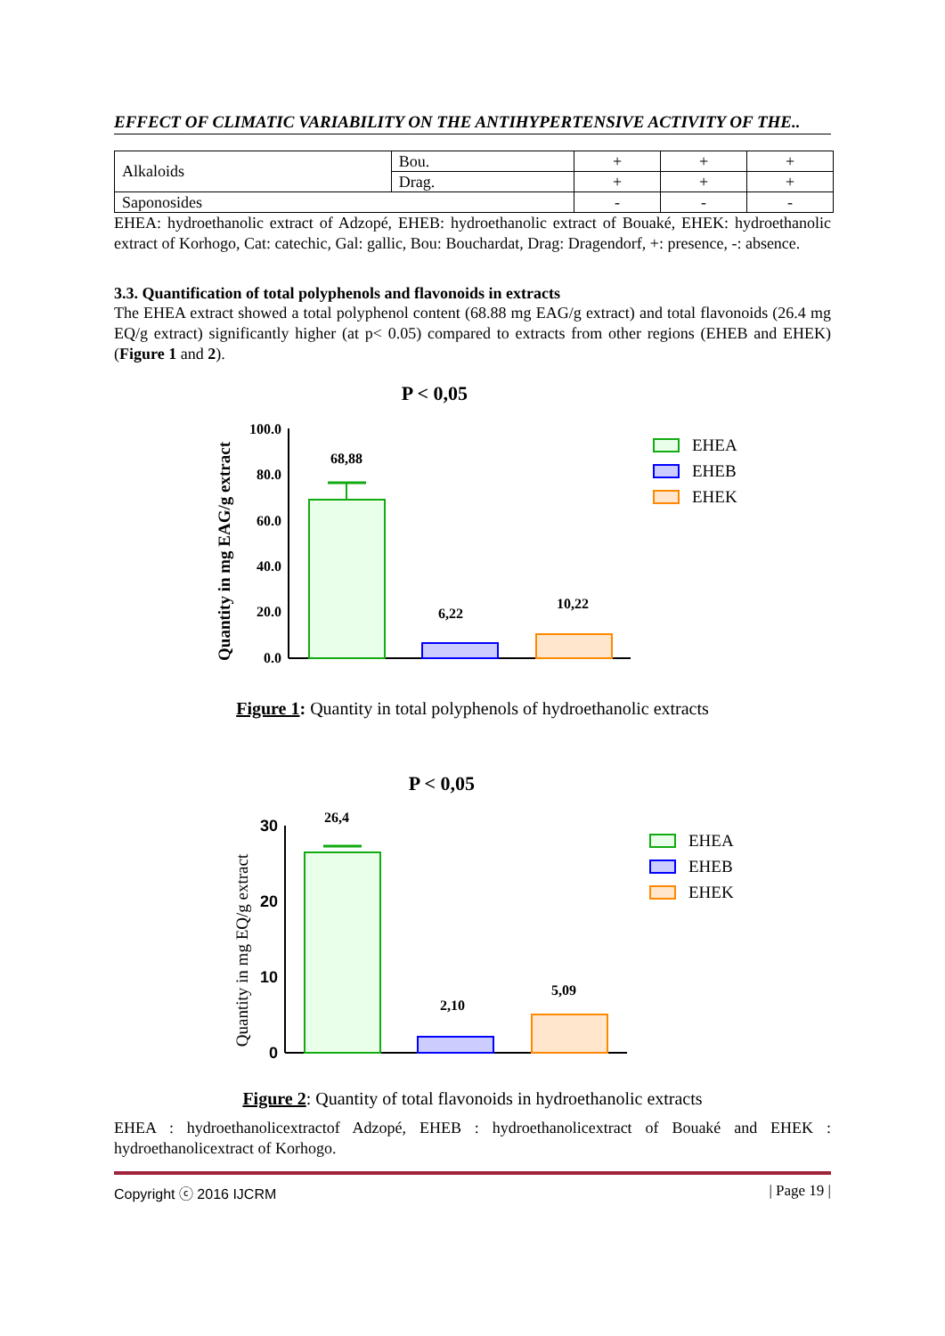EFFECT OF CLIMATIC VARIABILITY ON THE ANTIHYPERTENSIVE ACTIVITY OF THE..
| Alkaloids | Bou. | + | + | + |
| | Drag. | + | + | + |
| Saponosides | | - | - | - |
EHEA: hydroethanolic extract of Adzopé, EHEB: hydroethanolic extract of Bouaké, EHEK: hydroethanolic extract of Korhogo, Cat: catechic, Gal: gallic, Bou: Bouchardat, Drag: Dragendorf, +: presence, -: absence.
3.3. Quantification of total polyphenols and flavonoids in extracts
The EHEA extract showed a total polyphenol content (68.88 mg EAG/g extract) and total flavonoids (26.4 mg EQ/g extract) significantly higher (at p< 0.05) compared to extracts from other regions (EHEB and EHEK) (Figure 1 and 2).
P < 0,05
Quantity in mg EAG/g extract
100.0
80.0
60.0
40.0
20.0
0.0
68,88
6,22
10,22
EHEA
EHEB
EHEK
Figure 1: Quantity in total polyphenols of hydroethanolic extracts
P < 0,05
Quantity in mg EQ/g extract
30
20
10
0
26,4
2,10
5,09
EHEA
EHEB
EHEK
Figure 2: Quantity of total flavonoids in hydroethanolic extracts
EHEA : hydroethanolicextractof Adzopé, EHEB : hydroethanolicextract of Bouaké and EHEK : hydroethanolicextract of Korhogo.
Copyright ⓒ 2016 IJCRM | Page 19 |